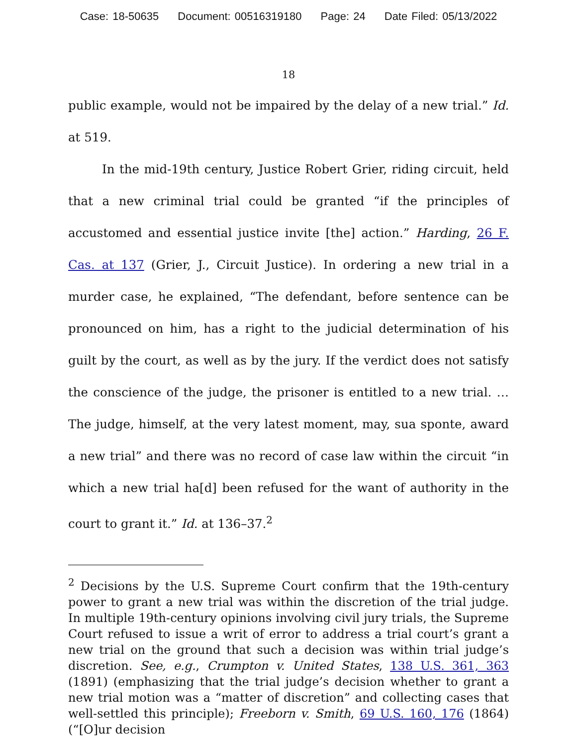Case: 18-50635 Document: 00516319180 Page: 24 Date Filed: 05/13/2022
18
public example, would not be impaired by the delay of a new trial.” Id. at 519.
In the mid-19th century, Justice Robert Grier, riding circuit, held that a new criminal trial could be granted “if the principles of accustomed and essential justice invite [the] action.” Harding, 26 F. Cas. at 137 (Grier, J., Circuit Justice). In ordering a new trial in a murder case, he explained, “The defendant, before sentence can be pronounced on him, has a right to the judicial determination of his guilt by the court, as well as by the jury. If the verdict does not satisfy the conscience of the judge, the prisoner is entitled to a new trial. … The judge, himself, at the very latest moment, may, sua sponte, award a new trial” and there was no record of case law within the circuit “in which a new trial ha[d] been refused for the want of authority in the court to grant it.” Id. at 136–37.<sup>2</sup>
<sup>2</sup> Decisions by the U.S. Supreme Court confirm that the 19th-century power to grant a new trial was within the discretion of the trial judge. In multiple 19th-century opinions involving civil jury trials, the Supreme Court refused to issue a writ of error to address a trial court’s grant a new trial on the ground that such a decision was within trial judge’s discretion. See, e.g., Crumpton v. United States, 138 U.S. 361, 363 (1891) (emphasizing that the trial judge’s decision whether to grant a new trial motion was a “matter of discretion” and collecting cases that well-settled this principle); Freeborn v. Smith, 69 U.S. 160, 176 (1864) (“[O]ur decision